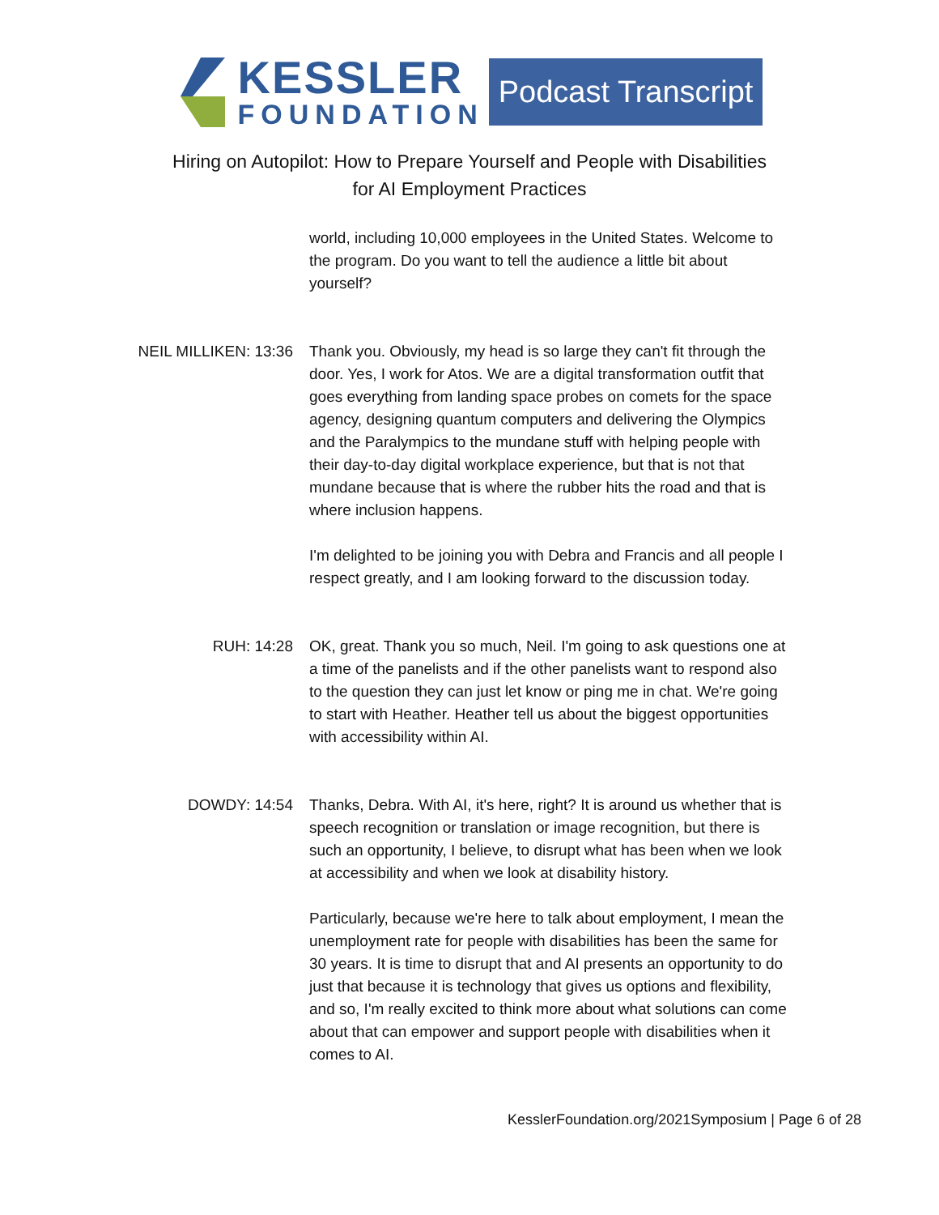KESSLER
FOUNDATION
Podcast Transcript
Hiring on Autopilot: How to Prepare Yourself and People with Disabilities
for AI Employment Practices
world, including 10,000 employees in the United States. Welcome to the program. Do you want to tell the audience a little bit about yourself?
NEIL MILLIKEN: 13:36 Thank you. Obviously, my head is so large they can't fit through the door. Yes, I work for Atos. We are a digital transformation outfit that goes everything from landing space probes on comets for the space agency, designing quantum computers and delivering the Olympics and the Paralympics to the mundane stuff with helping people with their day-to-day digital workplace experience, but that is not that mundane because that is where the rubber hits the road and that is where inclusion happens.
I'm delighted to be joining you with Debra and Francis and all people I respect greatly, and I am looking forward to the discussion today.
RUH: 14:28 OK, great. Thank you so much, Neil. I'm going to ask questions one at a time of the panelists and if the other panelists want to respond also to the question they can just let know or ping me in chat. We're going to start with Heather. Heather tell us about the biggest opportunities with accessibility within AI.
DOWDY: 14:54 Thanks, Debra. With AI, it's here, right? It is around us whether that is speech recognition or translation or image recognition, but there is such an opportunity, I believe, to disrupt what has been when we look at accessibility and when we look at disability history.
Particularly, because we're here to talk about employment, I mean the unemployment rate for people with disabilities has been the same for 30 years. It is time to disrupt that and AI presents an opportunity to do just that because it is technology that gives us options and flexibility, and so, I'm really excited to think more about what solutions can come about that can empower and support people with disabilities when it comes to AI.
KesslerFoundation.org/2021Symposium | Page 6 of 28